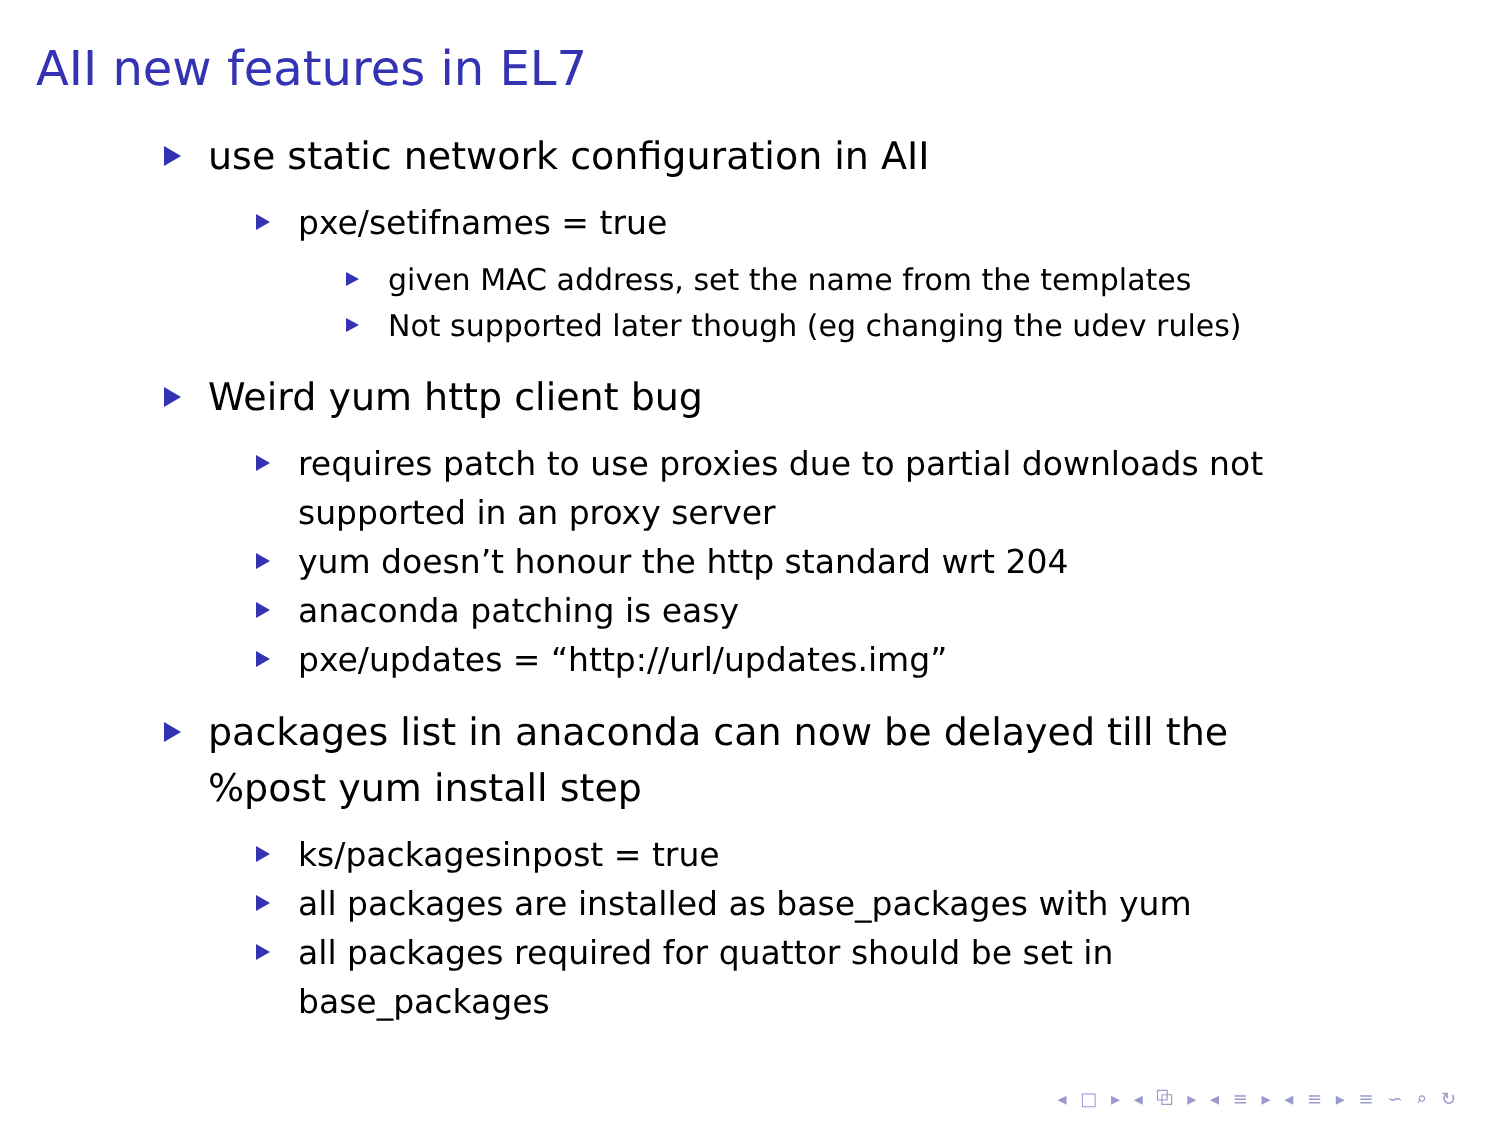AII new features in EL7
use static network configuration in AII
pxe/setifnames = true
given MAC address, set the name from the templates
Not supported later though (eg changing the udev rules)
Weird yum http client bug
requires patch to use proxies due to partial downloads not supported in an proxy server
yum doesn’t honour the http standard wrt 204
anaconda patching is easy
pxe/updates = “http://url/updates.img”
packages list in anaconda can now be delayed till the %post yum install step
ks/packagesinpost = true
all packages are installed as base_packages with yum
all packages required for quattor should be set in base_packages
◂ □ ▸ ◂ ⧉ ▸ ◂ ≡ ▸ ◂ ≡ ▸ ≡ ∽ ⌕ ↻